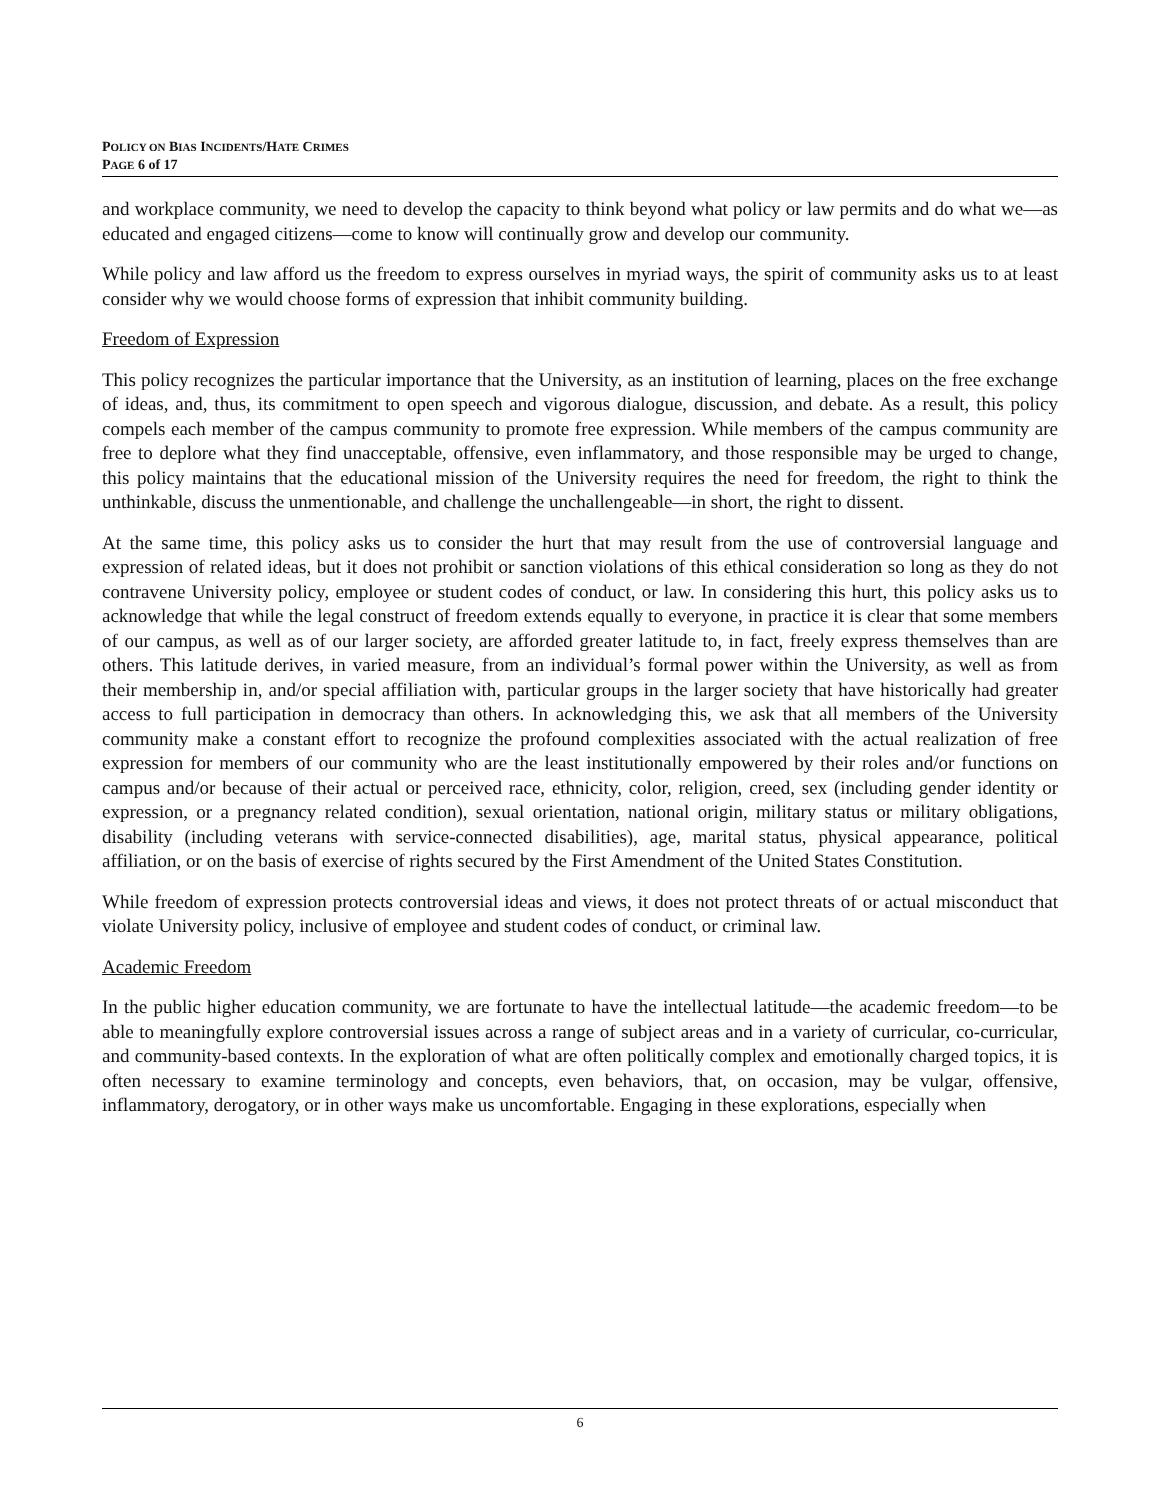POLICY ON BIAS INCIDENTS/HATE CRIMES
PAGE 6 of 17
and workplace community, we need to develop the capacity to think beyond what policy or law permits and do what we—as educated and engaged citizens—come to know will continually grow and develop our community.
While policy and law afford us the freedom to express ourselves in myriad ways, the spirit of community asks us to at least consider why we would choose forms of expression that inhibit community building.
Freedom of Expression
This policy recognizes the particular importance that the University, as an institution of learning, places on the free exchange of ideas, and, thus, its commitment to open speech and vigorous dialogue, discussion, and debate. As a result, this policy compels each member of the campus community to promote free expression. While members of the campus community are free to deplore what they find unacceptable, offensive, even inflammatory, and those responsible may be urged to change, this policy maintains that the educational mission of the University requires the need for freedom, the right to think the unthinkable, discuss the unmentionable, and challenge the unchallengeable—in short, the right to dissent.
At the same time, this policy asks us to consider the hurt that may result from the use of controversial language and expression of related ideas, but it does not prohibit or sanction violations of this ethical consideration so long as they do not contravene University policy, employee or student codes of conduct, or law. In considering this hurt, this policy asks us to acknowledge that while the legal construct of freedom extends equally to everyone, in practice it is clear that some members of our campus, as well as of our larger society, are afforded greater latitude to, in fact, freely express themselves than are others. This latitude derives, in varied measure, from an individual’s formal power within the University, as well as from their membership in, and/or special affiliation with, particular groups in the larger society that have historically had greater access to full participation in democracy than others. In acknowledging this, we ask that all members of the University community make a constant effort to recognize the profound complexities associated with the actual realization of free expression for members of our community who are the least institutionally empowered by their roles and/or functions on campus and/or because of their actual or perceived race, ethnicity, color, religion, creed, sex (including gender identity or expression, or a pregnancy related condition), sexual orientation, national origin, military status or military obligations, disability (including veterans with service-connected disabilities), age, marital status, physical appearance, political affiliation, or on the basis of exercise of rights secured by the First Amendment of the United States Constitution.
While freedom of expression protects controversial ideas and views, it does not protect threats of or actual misconduct that violate University policy, inclusive of employee and student codes of conduct, or criminal law.
Academic Freedom
In the public higher education community, we are fortunate to have the intellectual latitude—the academic freedom—to be able to meaningfully explore controversial issues across a range of subject areas and in a variety of curricular, co-curricular, and community-based contexts. In the exploration of what are often politically complex and emotionally charged topics, it is often necessary to examine terminology and concepts, even behaviors, that, on occasion, may be vulgar, offensive, inflammatory, derogatory, or in other ways make us uncomfortable. Engaging in these explorations, especially when
6